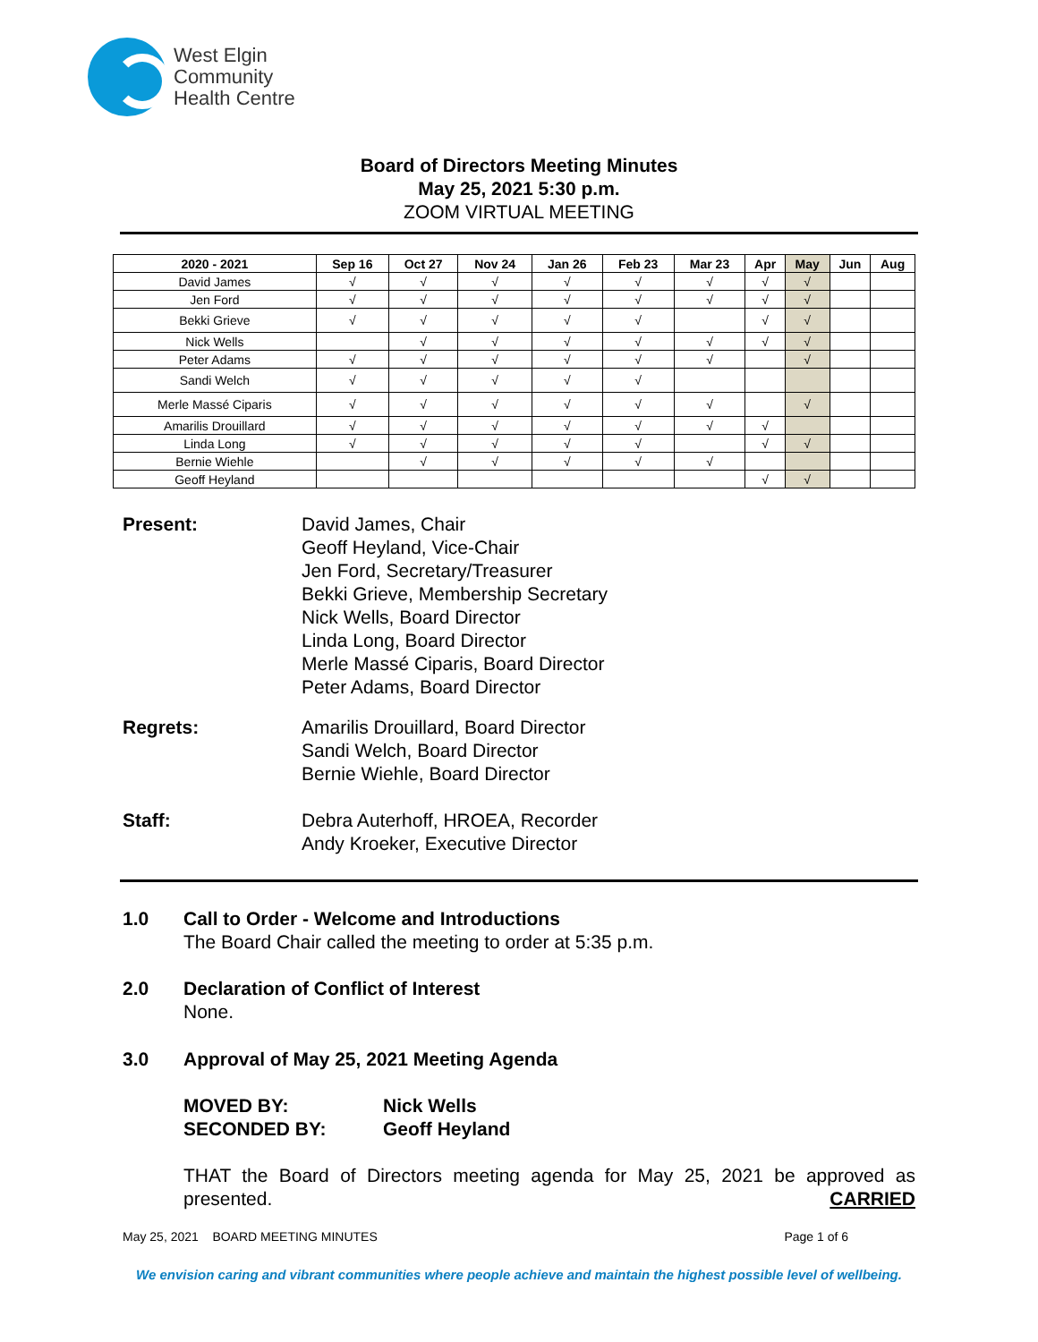West Elgin
Community
Health Centre
Board of Directors Meeting Minutes
May 25, 2021 5:30 p.m.
ZOOM VIRTUAL MEETING
| 2020 - 2021 | Sep 16 | Oct 27 | Nov 24 | Jan 26 | Feb 23 | Mar 23 | Apr | May | Jun | Aug |
| --- | --- | --- | --- | --- | --- | --- | --- | --- | --- | --- |
| David James | √ | √ | √ | √ | √ | √ | √ | √ | | |
| Jen Ford | √ | √ | √ | √ | √ | √ | √ | √ | | |
| Bekki Grieve | √ | √ | √ | √ | √ | | √ | √ | | |
| Nick Wells | | √ | √ | √ | √ | √ | √ | √ | | |
| Peter Adams | √ | √ | √ | √ | √ | √ | | √ | | |
| Sandi Welch | √ | √ | √ | √ | √ | | | | | |
| Merle Massé Ciparis | √ | √ | √ | √ | √ | √ | | √ | | |
| Amarilis Drouillard | √ | √ | √ | √ | √ | √ | √ | | | |
| Linda Long | √ | √ | √ | √ | √ | | √ | √ | | |
| Bernie Wiehle | | √ | √ | √ | √ | √ | | | | |
| Geoff Heyland | | | | | | | √ | √ | | |
Present: David James, Chair
Geoff Heyland, Vice-Chair
Jen Ford, Secretary/Treasurer
Bekki Grieve, Membership Secretary
Nick Wells, Board Director
Linda Long, Board Director
Merle Massé Ciparis, Board Director
Peter Adams, Board Director
Regrets: Amarilis Drouillard, Board Director
Sandi Welch, Board Director
Bernie Wiehle, Board Director
Staff: Debra Auterhoff, HROEA, Recorder
Andy Kroeker, Executive Director
1.0 Call to Order - Welcome and Introductions
The Board Chair called the meeting to order at 5:35 p.m.
2.0 Declaration of Conflict of Interest
None.
3.0 Approval of May 25, 2021 Meeting Agenda
MOVED BY: Nick Wells
SECONDED BY: Geoff Heyland
THAT the Board of Directors meeting agenda for May 25, 2021 be approved as presented. CARRIED
May 25, 2021 BOARD MEETING MINUTES Page 1 of 6
We envision caring and vibrant communities where people achieve and maintain the highest possible level of wellbeing.